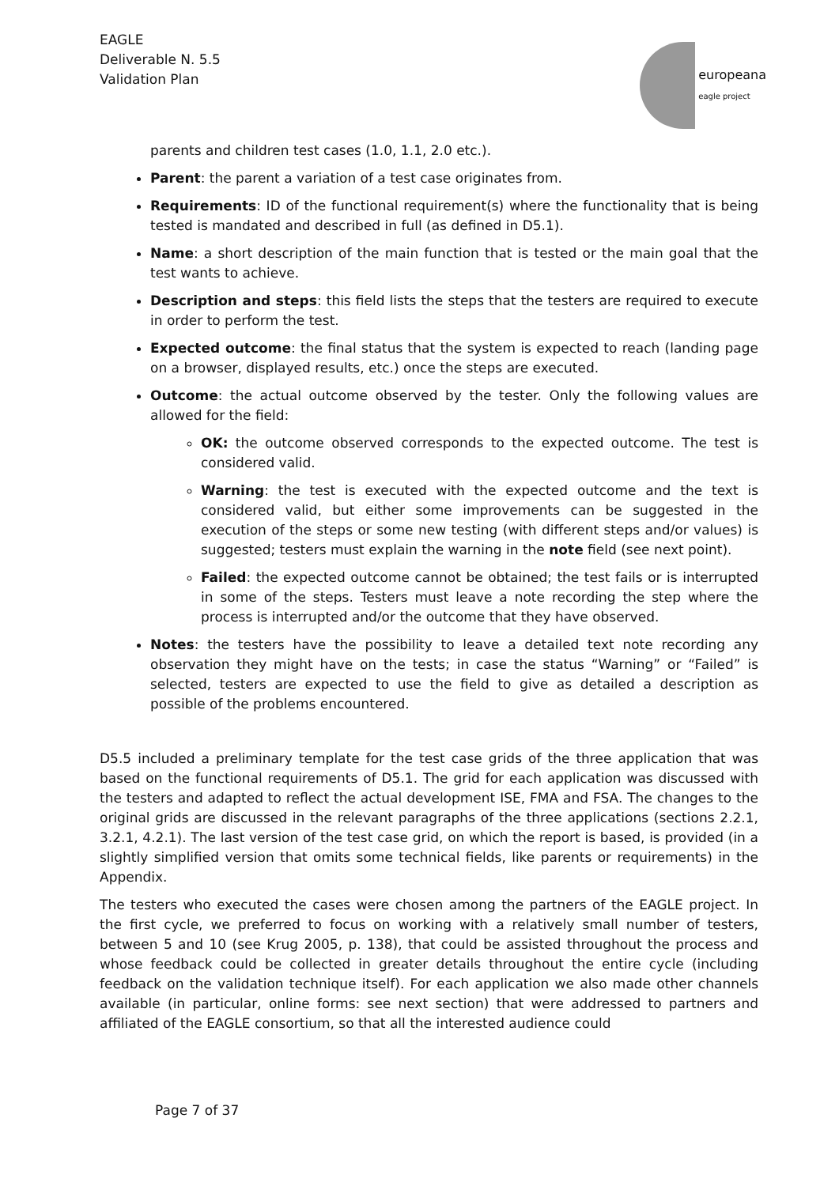EAGLE
Deliverable N. 5.5
Validation Plan
europeana
eagle project
parents and children test cases (1.0, 1.1, 2.0 etc.).
Parent: the parent a variation of a test case originates from.
Requirements: ID of the functional requirement(s) where the functionality that is being tested is mandated and described in full (as defined in D5.1).
Name: a short description of the main function that is tested or the main goal that the test wants to achieve.
Description and steps: this field lists the steps that the testers are required to execute in order to perform the test.
Expected outcome: the final status that the system is expected to reach (landing page on a browser, displayed results, etc.) once the steps are executed.
Outcome: the actual outcome observed by the tester. Only the following values are allowed for the field:
OK: the outcome observed corresponds to the expected outcome. The test is considered valid.
Warning: the test is executed with the expected outcome and the text is considered valid, but either some improvements can be suggested in the execution of the steps or some new testing (with different steps and/or values) is suggested; testers must explain the warning in the note field (see next point).
Failed: the expected outcome cannot be obtained; the test fails or is interrupted in some of the steps. Testers must leave a note recording the step where the process is interrupted and/or the outcome that they have observed.
Notes: the testers have the possibility to leave a detailed text note recording any observation they might have on the tests; in case the status “Warning” or “Failed” is selected, testers are expected to use the field to give as detailed a description as possible of the problems encountered.
D5.5 included a preliminary template for the test case grids of the three application that was based on the functional requirements of D5.1. The grid for each application was discussed with the testers and adapted to reflect the actual development ISE, FMA and FSA. The changes to the original grids are discussed in the relevant paragraphs of the three applications (sections 2.2.1, 3.2.1, 4.2.1). The last version of the test case grid, on which the report is based, is provided (in a slightly simplified version that omits some technical fields, like parents or requirements) in the Appendix.
The testers who executed the cases were chosen among the partners of the EAGLE project. In the first cycle, we preferred to focus on working with a relatively small number of testers, between 5 and 10 (see Krug 2005, p. 138), that could be assisted throughout the process and whose feedback could be collected in greater details throughout the entire cycle (including feedback on the validation technique itself). For each application we also made other channels available (in particular, online forms: see next section) that were addressed to partners and affiliated of the EAGLE consortium, so that all the interested audience could
Page 7 of 37